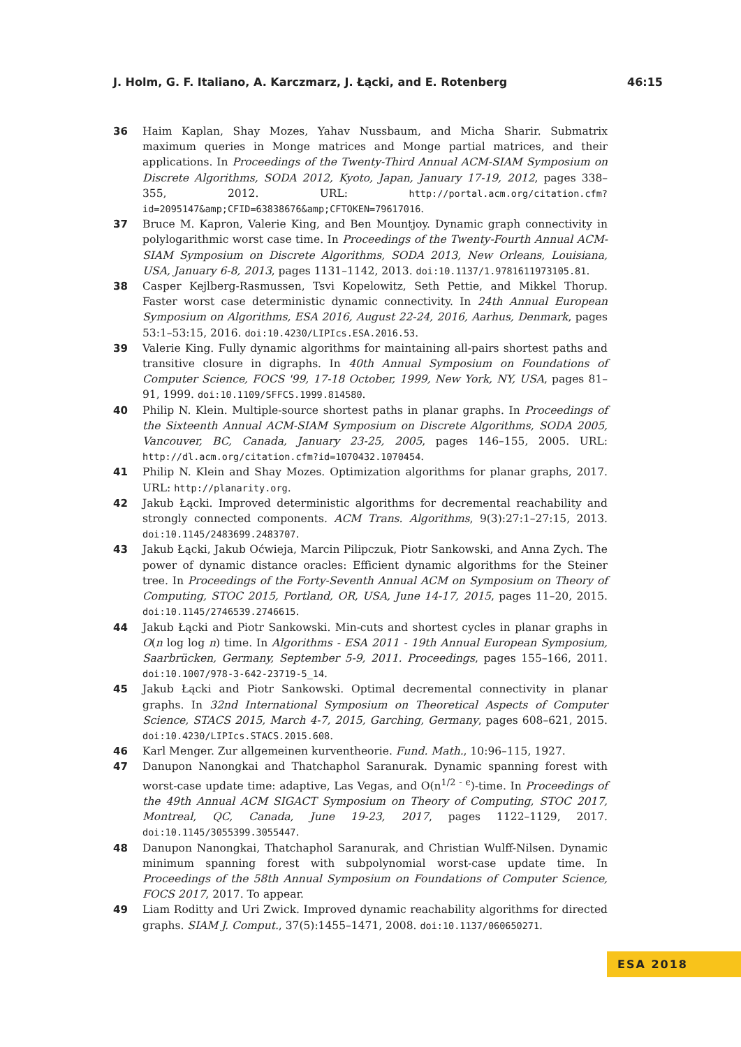J. Holm, G. F. Italiano, A. Karczmarz, J. Łącki, and E. Rotenberg 46:15
36 Haim Kaplan, Shay Mozes, Yahav Nussbaum, and Micha Sharir. Submatrix maximum queries in Monge matrices and Monge partial matrices, and their applications. In Proceedings of the Twenty-Third Annual ACM-SIAM Symposium on Discrete Algorithms, SODA 2012, Kyoto, Japan, January 17-19, 2012, pages 338–355, 2012. URL: http://portal.acm.org/citation.cfm?id=2095147&amp;CFID=63838676&amp;CFTOKEN=79617016.
37 Bruce M. Kapron, Valerie King, and Ben Mountjoy. Dynamic graph connectivity in polylogarithmic worst case time. In Proceedings of the Twenty-Fourth Annual ACM-SIAM Symposium on Discrete Algorithms, SODA 2013, New Orleans, Louisiana, USA, January 6-8, 2013, pages 1131–1142, 2013. doi:10.1137/1.9781611973105.81.
38 Casper Kejlberg-Rasmussen, Tsvi Kopelowitz, Seth Pettie, and Mikkel Thorup. Faster worst case deterministic dynamic connectivity. In 24th Annual European Symposium on Algorithms, ESA 2016, August 22-24, 2016, Aarhus, Denmark, pages 53:1–53:15, 2016. doi:10.4230/LIPIcs.ESA.2016.53.
39 Valerie King. Fully dynamic algorithms for maintaining all-pairs shortest paths and transitive closure in digraphs. In 40th Annual Symposium on Foundations of Computer Science, FOCS '99, 17-18 October, 1999, New York, NY, USA, pages 81–91, 1999. doi:10.1109/SFFCS.1999.814580.
40 Philip N. Klein. Multiple-source shortest paths in planar graphs. In Proceedings of the Sixteenth Annual ACM-SIAM Symposium on Discrete Algorithms, SODA 2005, Vancouver, BC, Canada, January 23-25, 2005, pages 146–155, 2005. URL: http://dl.acm.org/citation.cfm?id=1070432.1070454.
41 Philip N. Klein and Shay Mozes. Optimization algorithms for planar graphs, 2017. URL: http://planarity.org.
42 Jakub Łącki. Improved deterministic algorithms for decremental reachability and strongly connected components. ACM Trans. Algorithms, 9(3):27:1–27:15, 2013. doi:10.1145/2483699.2483707.
43 Jakub Łącki, Jakub Oćwieja, Marcin Pilipczuk, Piotr Sankowski, and Anna Zych. The power of dynamic distance oracles: Efficient dynamic algorithms for the Steiner tree. In Proceedings of the Forty-Seventh Annual ACM on Symposium on Theory of Computing, STOC 2015, Portland, OR, USA, June 14-17, 2015, pages 11–20, 2015. doi:10.1145/2746539.2746615.
44 Jakub Łącki and Piotr Sankowski. Min-cuts and shortest cycles in planar graphs in O(n log log n) time. In Algorithms - ESA 2011 - 19th Annual European Symposium, Saarbrücken, Germany, September 5-9, 2011. Proceedings, pages 155–166, 2011. doi:10.1007/978-3-642-23719-5_14.
45 Jakub Łącki and Piotr Sankowski. Optimal decremental connectivity in planar graphs. In 32nd International Symposium on Theoretical Aspects of Computer Science, STACS 2015, March 4-7, 2015, Garching, Germany, pages 608–621, 2015. doi:10.4230/LIPIcs.STACS.2015.608.
46 Karl Menger. Zur allgemeinen kurventheorie. Fund. Math., 10:96–115, 1927.
47 Danupon Nanongkai and Thatchaphol Saranurak. Dynamic spanning forest with worst-case update time: adaptive, Las Vegas, and O(n<sup>1/2 - ϵ</sup>)-time. In Proceedings of the 49th Annual ACM SIGACT Symposium on Theory of Computing, STOC 2017, Montreal, QC, Canada, June 19-23, 2017, pages 1122–1129, 2017. doi:10.1145/3055399.3055447.
48 Danupon Nanongkai, Thatchaphol Saranurak, and Christian Wulff-Nilsen. Dynamic minimum spanning forest with subpolynomial worst-case update time. In Proceedings of the 58th Annual Symposium on Foundations of Computer Science, FOCS 2017, 2017. To appear.
49 Liam Roditty and Uri Zwick. Improved dynamic reachability algorithms for directed graphs. SIAM J. Comput., 37(5):1455–1471, 2008. doi:10.1137/060650271.
ESA 2018